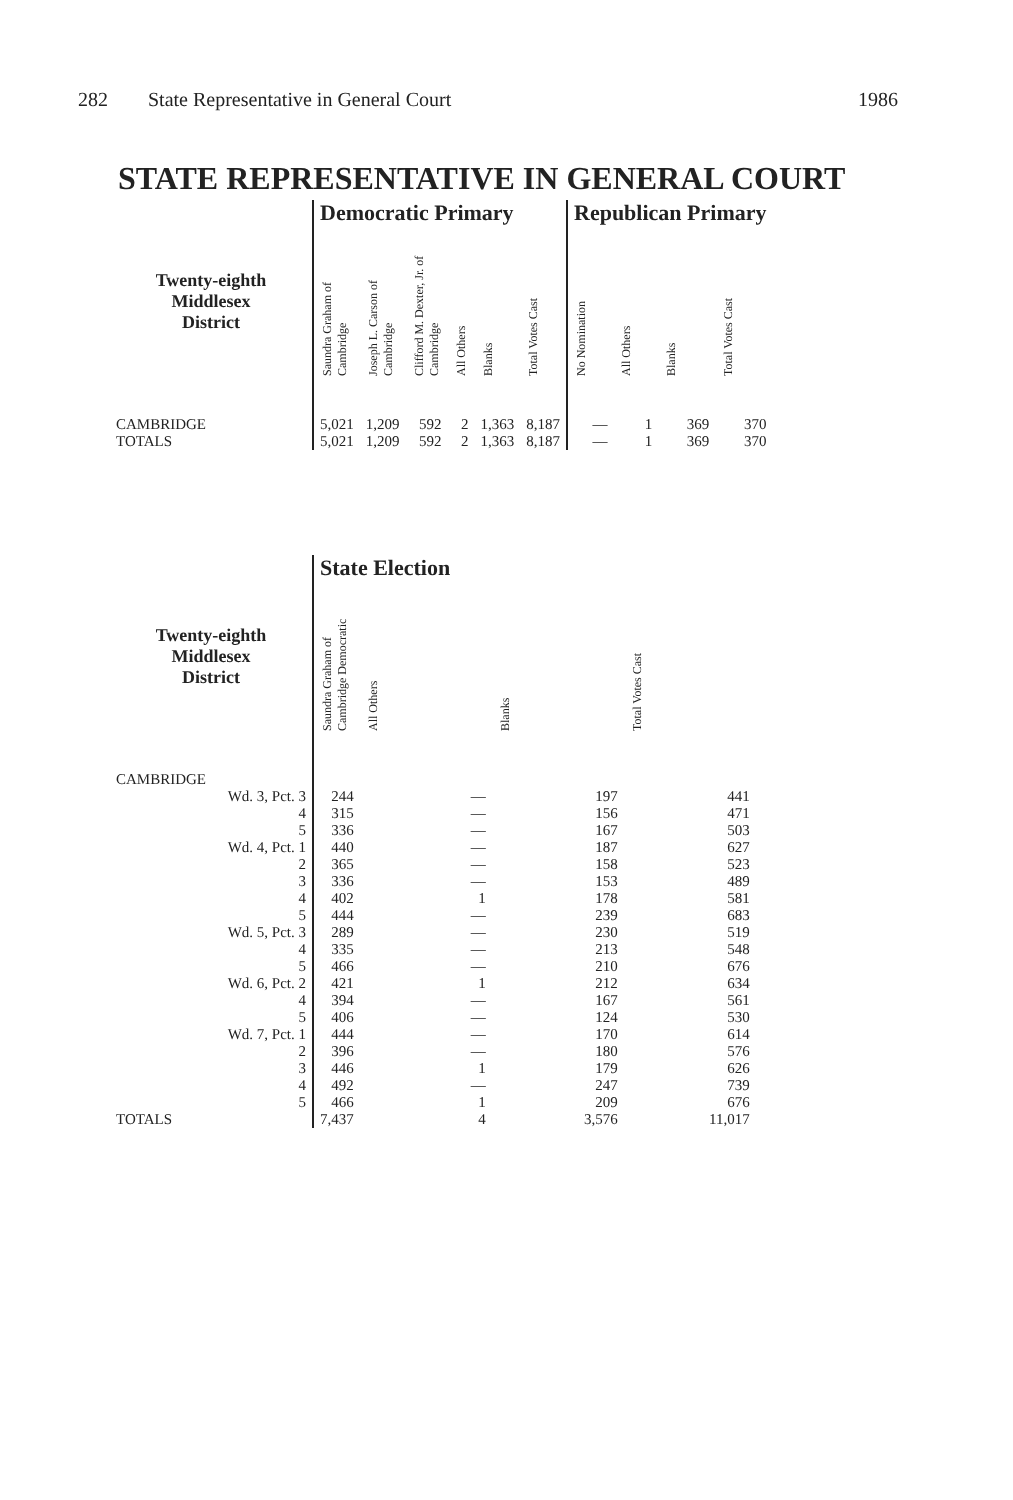282 State Representative in General Court 1986
STATE REPRESENTATIVE IN GENERAL COURT
| | Democratic Primary | | | | | | Republican Primary | | | |
| --- | --- | --- | --- | --- | --- | --- | --- | --- | --- | --- |
| Twenty-eighth Middlesex District | Saundra Graham of Cambridge | Joseph L. Carson of Cambridge | Clifford M. Dexter, Jr. of Cambridge | All Others | Blanks | Total Votes Cast | No Nomination | All Others | Blanks | Total Votes Cast |
| CAMBRIDGE | 5,021 | 1,209 | 592 | 2 | 1,363 | 8,187 | — | 1 | 369 | 370 |
| TOTALS | 5,021 | 1,209 | 592 | 2 | 1,363 | 8,187 | — | 1 | 369 | 370 |
| | State Election | | | |
| --- | --- | --- | --- | --- |
| Twenty-eighth Middlesex District | Saundra Graham of Cambridge Democratic | All Others | Blanks | Total Votes Cast |
| CAMBRIDGE | | | | |
| Wd. 3, Pct. 3 | 244 | — | 197 | 441 |
| 4 | 315 | — | 156 | 471 |
| 5 | 336 | — | 167 | 503 |
| Wd. 4, Pct. 1 | 440 | — | 187 | 627 |
| 2 | 365 | — | 158 | 523 |
| 3 | 336 | — | 153 | 489 |
| 4 | 402 | 1 | 178 | 581 |
| 5 | 444 | — | 239 | 683 |
| Wd. 5, Pct. 3 | 289 | — | 230 | 519 |
| 4 | 335 | — | 213 | 548 |
| 5 | 466 | — | 210 | 676 |
| Wd. 6, Pct. 2 | 421 | 1 | 212 | 634 |
| 4 | 394 | — | 167 | 561 |
| 5 | 406 | — | 124 | 530 |
| Wd. 7, Pct. 1 | 444 | — | 170 | 614 |
| 2 | 396 | — | 180 | 576 |
| 3 | 446 | 1 | 179 | 626 |
| 4 | 492 | — | 247 | 739 |
| 5 | 466 | 1 | 209 | 676 |
| TOTALS | 7,437 | 4 | 3,576 | 11,017 |